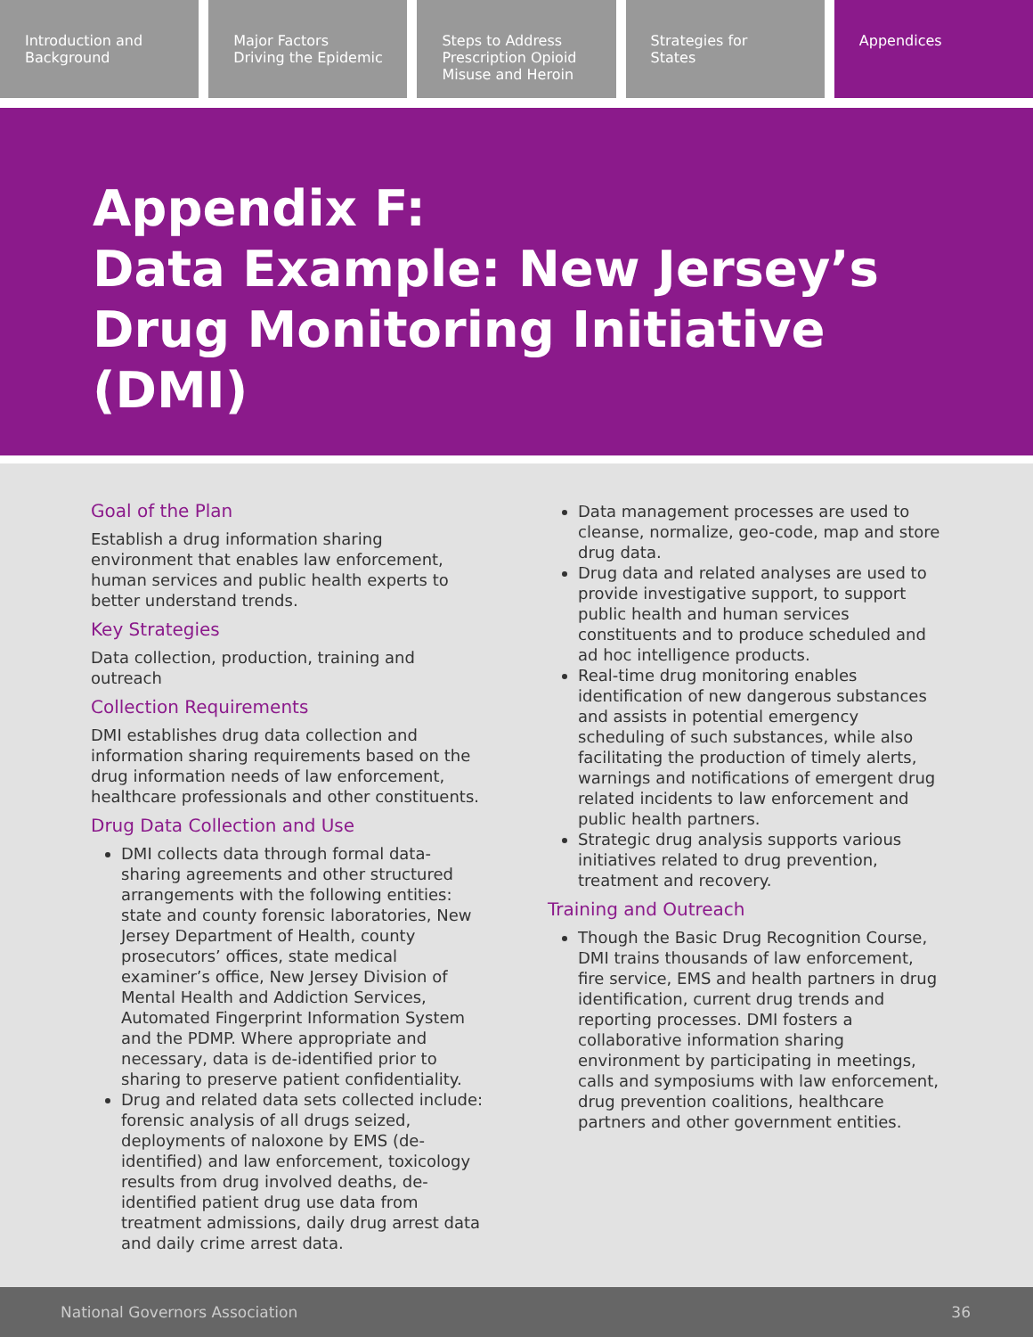Introduction and
Background
Major Factors
Driving the Epidemic
Steps to Address
Prescription Opioid
Misuse and Heroin
Strategies for
States
Appendices
Appendix F:
Data Example: New Jersey’s Drug Monitoring Initiative (DMI)
Goal of the Plan
Establish a drug information sharing environment that enables law enforcement, human services and public health experts to better understand trends.
Key Strategies
Data collection, production, training and outreach
Collection Requirements
DMI establishes drug data collection and information sharing requirements based on the drug information needs of law enforcement, healthcare professionals and other constituents.
Drug Data Collection and Use
DMI collects data through formal data-sharing agreements and other structured arrangements with the following entities: state and county forensic laboratories, New Jersey Department of Health, county prosecutors’ offices, state medical examiner’s office, New Jersey Division of Mental Health and Addiction Services, Automated Fingerprint Information System and the PDMP. Where appropriate and necessary, data is de-identified prior to sharing to preserve patient confidentiality.
Drug and related data sets collected include: forensic analysis of all drugs seized, deployments of naloxone by EMS (de-identified) and law enforcement, toxicology results from drug involved deaths, de-identified patient drug use data from treatment admissions, daily drug arrest data and daily crime arrest data.
Data management processes are used to cleanse, normalize, geo-code, map and store drug data.
Drug data and related analyses are used to provide investigative support, to support public health and human services constituents and to produce scheduled and ad hoc intelligence products.
Real-time drug monitoring enables identification of new dangerous substances and assists in potential emergency scheduling of such substances, while also facilitating the production of timely alerts, warnings and notifications of emergent drug related incidents to law enforcement and public health partners.
Strategic drug analysis supports various initiatives related to drug prevention, treatment and recovery.
Training and Outreach
Though the Basic Drug Recognition Course, DMI trains thousands of law enforcement, fire service, EMS and health partners in drug identification, current drug trends and reporting processes. DMI fosters a collaborative information sharing environment by participating in meetings, calls and symposiums with law enforcement, drug prevention coalitions, healthcare partners and other government entities.
National Governors Association 36